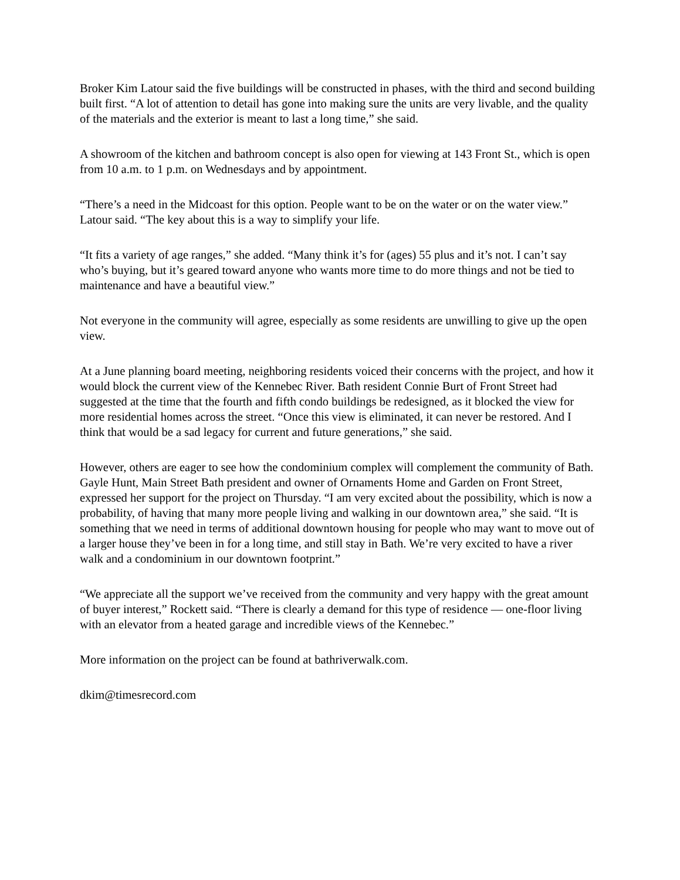Broker Kim Latour said the five buildings will be constructed in phases, with the third and second building built first. “A lot of attention to detail has gone into making sure the units are very livable, and the quality of the materials and the exterior is meant to last a long time,” she said.
A showroom of the kitchen and bathroom concept is also open for viewing at 143 Front St., which is open from 10 a.m. to 1 p.m. on Wednesdays and by appointment.
“There’s a need in the Midcoast for this option. People want to be on the water or on the water view.” Latour said. “The key about this is a way to simplify your life.
“It fits a variety of age ranges,” she added. “Many think it’s for (ages) 55 plus and it’s not. I can’t say who’s buying, but it’s geared toward anyone who wants more time to do more things and not be tied to maintenance and have a beautiful view.”
Not everyone in the community will agree, especially as some residents are unwilling to give up the open view.
At a June planning board meeting, neighboring residents voiced their concerns with the project, and how it would block the current view of the Kennebec River. Bath resident Connie Burt of Front Street had suggested at the time that the fourth and fifth condo buildings be redesigned, as it blocked the view for more residential homes across the street. “Once this view is eliminated, it can never be restored. And I think that would be a sad legacy for current and future generations,” she said.
However, others are eager to see how the condominium complex will complement the community of Bath. Gayle Hunt, Main Street Bath president and owner of Ornaments Home and Garden on Front Street, expressed her support for the project on Thursday. “I am very excited about the possibility, which is now a probability, of having that many more people living and walking in our downtown area,” she said. “It is something that we need in terms of additional downtown housing for people who may want to move out of a larger house they’ve been in for a long time, and still stay in Bath. We’re very excited to have a river walk and a condominium in our downtown footprint.”
“We appreciate all the support we’ve received from the community and very happy with the great amount of buyer interest,” Rockett said. “There is clearly a demand for this type of residence — one-floor living with an elevator from a heated garage and incredible views of the Kennebec.”
More information on the project can be found at bathriverwalk.com.
dkim@timesrecord.com